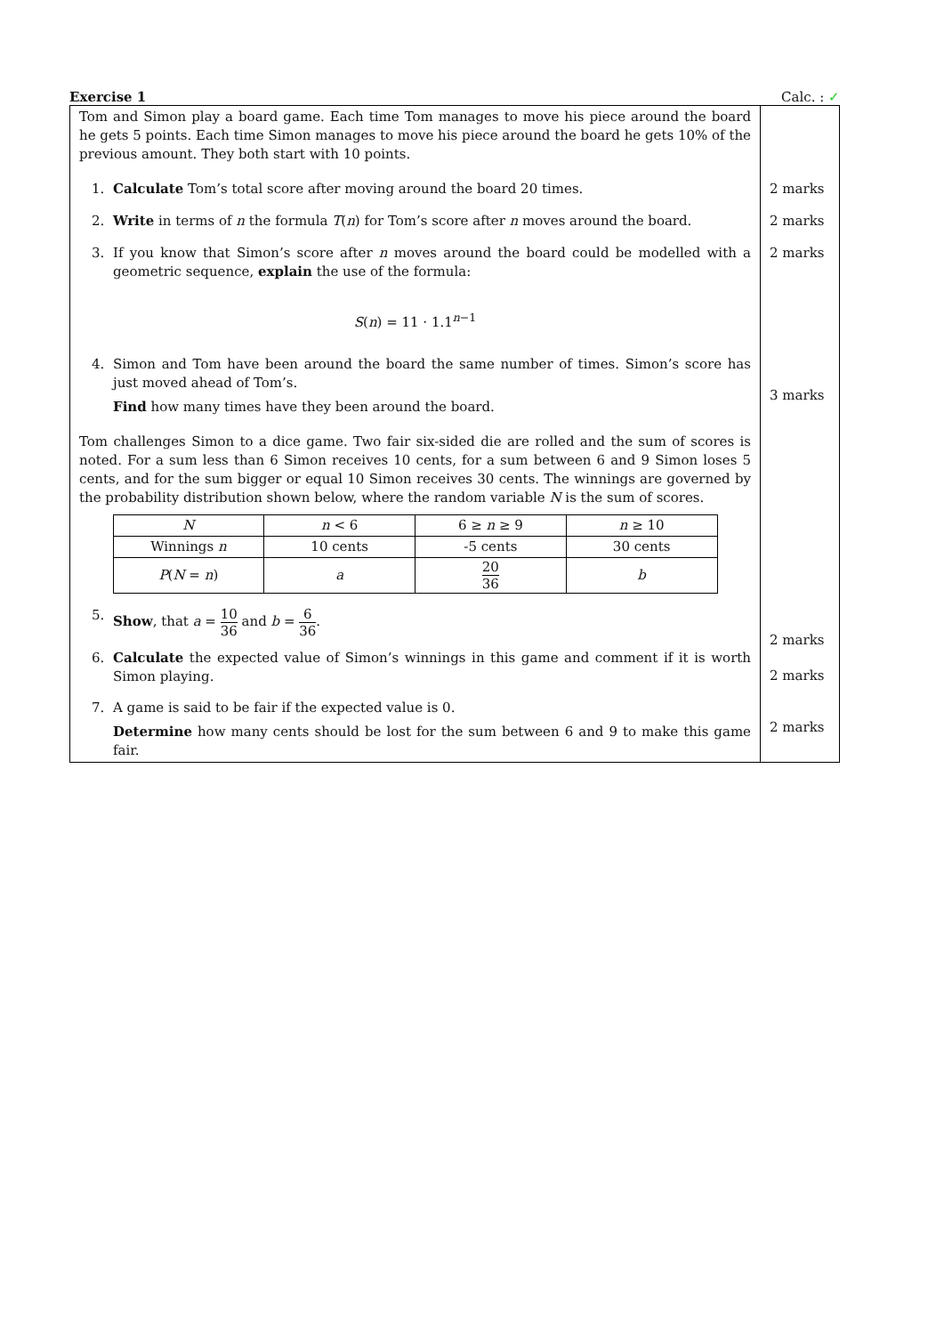Exercise 1 Calc. : ✓
Tom and Simon play a board game. Each time Tom manages to move his piece around the board he gets 5 points. Each time Simon manages to move his piece around the board he gets 10% of the previous amount. They both start with 10 points.
1. Calculate Tom’s total score after moving around the board 20 times.
2. Write in terms of n the formula T(n) for Tom’s score after n moves around the board.
3. If you know that Simon’s score after n moves around the board could be modelled with a geometric sequence, explain the use of the formula:
S(n) = 11 · 1.1<sup>n−1</sup>
4. Simon and Tom have been around the board the same number of times. Simon’s score has just moved ahead of Tom’s.
Find how many times have they been around the board.
Tom challenges Simon to a dice game. Two fair six-sided die are rolled and the sum of scores is noted. For a sum less than 6 Simon receives 10 cents, for a sum between 6 and 9 Simon loses 5 cents, and for the sum bigger or equal 10 Simon receives 30 cents. The winnings are governed by the probability distribution shown below, where the random variable N is the sum of scores.
| N | n < 6 | 6 ≥ n ≥ 9 | n ≥ 10 |
| Winnings n | 10 cents | -5 cents | 30 cents |
| P ( N = n ) | a | 20 36 | b |
5. Show, that a = 10 36 and b = 6 36.
6. Calculate the expected value of Simon’s winnings in this game and comment if it is worth Simon playing.
7. A game is said to be fair if the expected value is 0.
Determine how many cents should be lost for the sum between 6 and 9 to make this game fair.
2 marks
2 marks
2 marks
3 marks
2 marks
2 marks
2 marks